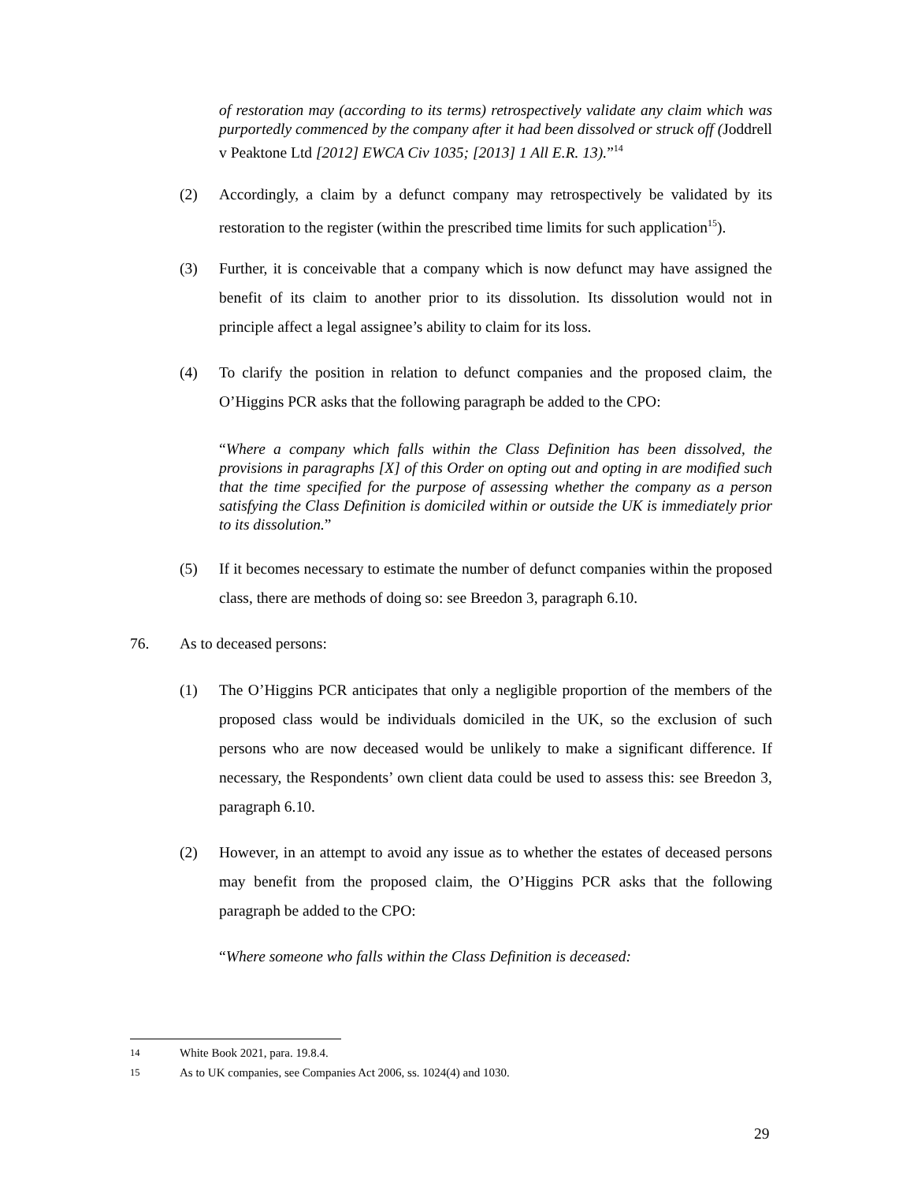of restoration may (according to its terms) retrospectively validate any claim which was purportedly commenced by the company after it had been dissolved or struck off (Joddrell v Peaktone Ltd [2012] EWCA Civ 1035; [2013] 1 All E.R. 13).”<sup>14</sup>
(2) Accordingly, a claim by a defunct company may retrospectively be validated by its restoration to the register (within the prescribed time limits for such application<sup>15</sup>).
(3) Further, it is conceivable that a company which is now defunct may have assigned the benefit of its claim to another prior to its dissolution. Its dissolution would not in principle affect a legal assignee’s ability to claim for its loss.
(4) To clarify the position in relation to defunct companies and the proposed claim, the O’Higgins PCR asks that the following paragraph be added to the CPO:
“Where a company which falls within the Class Definition has been dissolved, the provisions in paragraphs [X] of this Order on opting out and opting in are modified such that the time specified for the purpose of assessing whether the company as a person satisfying the Class Definition is domiciled within or outside the UK is immediately prior to its dissolution.”
(5) If it becomes necessary to estimate the number of defunct companies within the proposed class, there are methods of doing so: see Breedon 3, paragraph 6.10.
76. As to deceased persons:
(1) The O’Higgins PCR anticipates that only a negligible proportion of the members of the proposed class would be individuals domiciled in the UK, so the exclusion of such persons who are now deceased would be unlikely to make a significant difference. If necessary, the Respondents’ own client data could be used to assess this: see Breedon 3, paragraph 6.10.
(2) However, in an attempt to avoid any issue as to whether the estates of deceased persons may benefit from the proposed claim, the O’Higgins PCR asks that the following paragraph be added to the CPO:
“Where someone who falls within the Class Definition is deceased:
<sup>14</sup> White Book 2021, para. 19.8.4.
<sup>15</sup> As to UK companies, see Companies Act 2006, ss. 1024(4) and 1030.
29